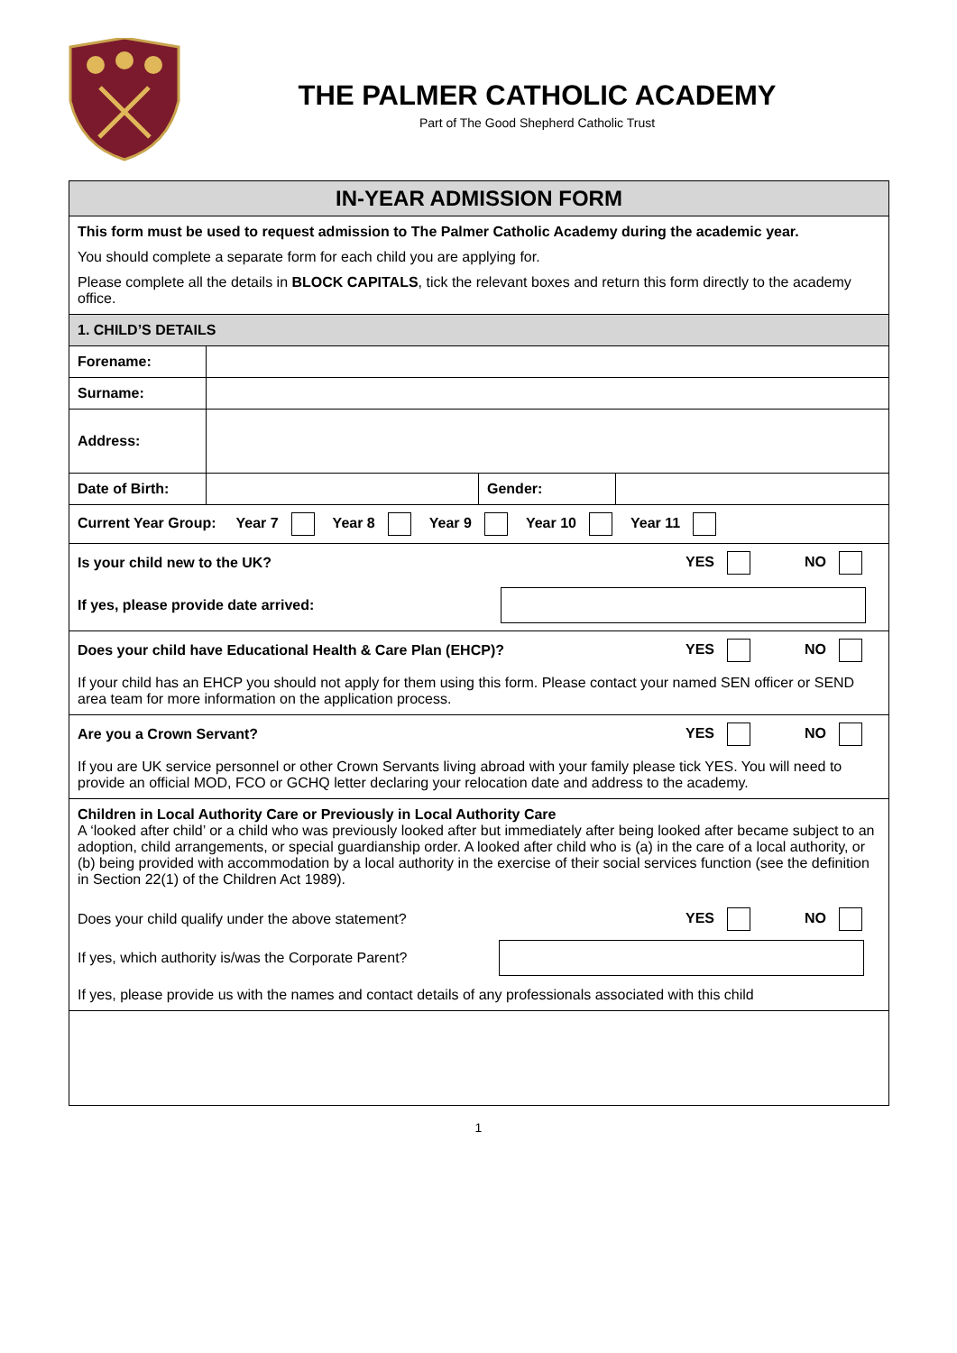THE PALMER CATHOLIC ACADEMY
Part of The Good Shepherd Catholic Trust
| IN-YEAR ADMISSION FORM | | | |
| This form must be used to request admission to The Palmer Catholic Academy during the academic year. You should complete a separate form for each child you are applying for. Please complete all the details in BLOCK CAPITALS , tick the relevant boxes and return this form directly to the academy office. | | | |
| 1. CHILD’S DETAILS | | | |
| Forename: | | | |
| Surname: | | | |
| Address: | | | |
| Date of Birth: | | Gender: | |
| Current Year Group: Year 7 Year 8 Year 9 Year 10 Year 11 | | | |
| Is your child new to the UK? YES NO If yes, please provide date arrived: | | | |
| Does your child have Educational Health & Care Plan (EHCP)? YES NO If your child has an EHCP you should not apply for them using this form. Please contact your named SEN officer or SEND area team for more information on the application process. | | | |
| Are you a Crown Servant? YES NO If you are UK service personnel or other Crown Servants living abroad with your family please tick YES. You will need to provide an official MOD, FCO or GCHQ letter declaring your relocation date and address to the academy. | | | |
| Children in Local Authority Care or Previously in Local Authority Care A ‘looked after child’ or a child who was previously looked after but immediately after being looked after became subject to an adoption, child arrangements, or special guardianship order. A looked after child who is (a) in the care of a local authority, or (b) being provided with accommodation by a local authority in the exercise of their social services function (see the definition in Section 22(1) of the Children Act 1989). Does your child qualify under the above statement? YES NO If yes, which authority is/was the Corporate Parent? If yes, please provide us with the names and contact details of any professionals associated with this child | | | |
1